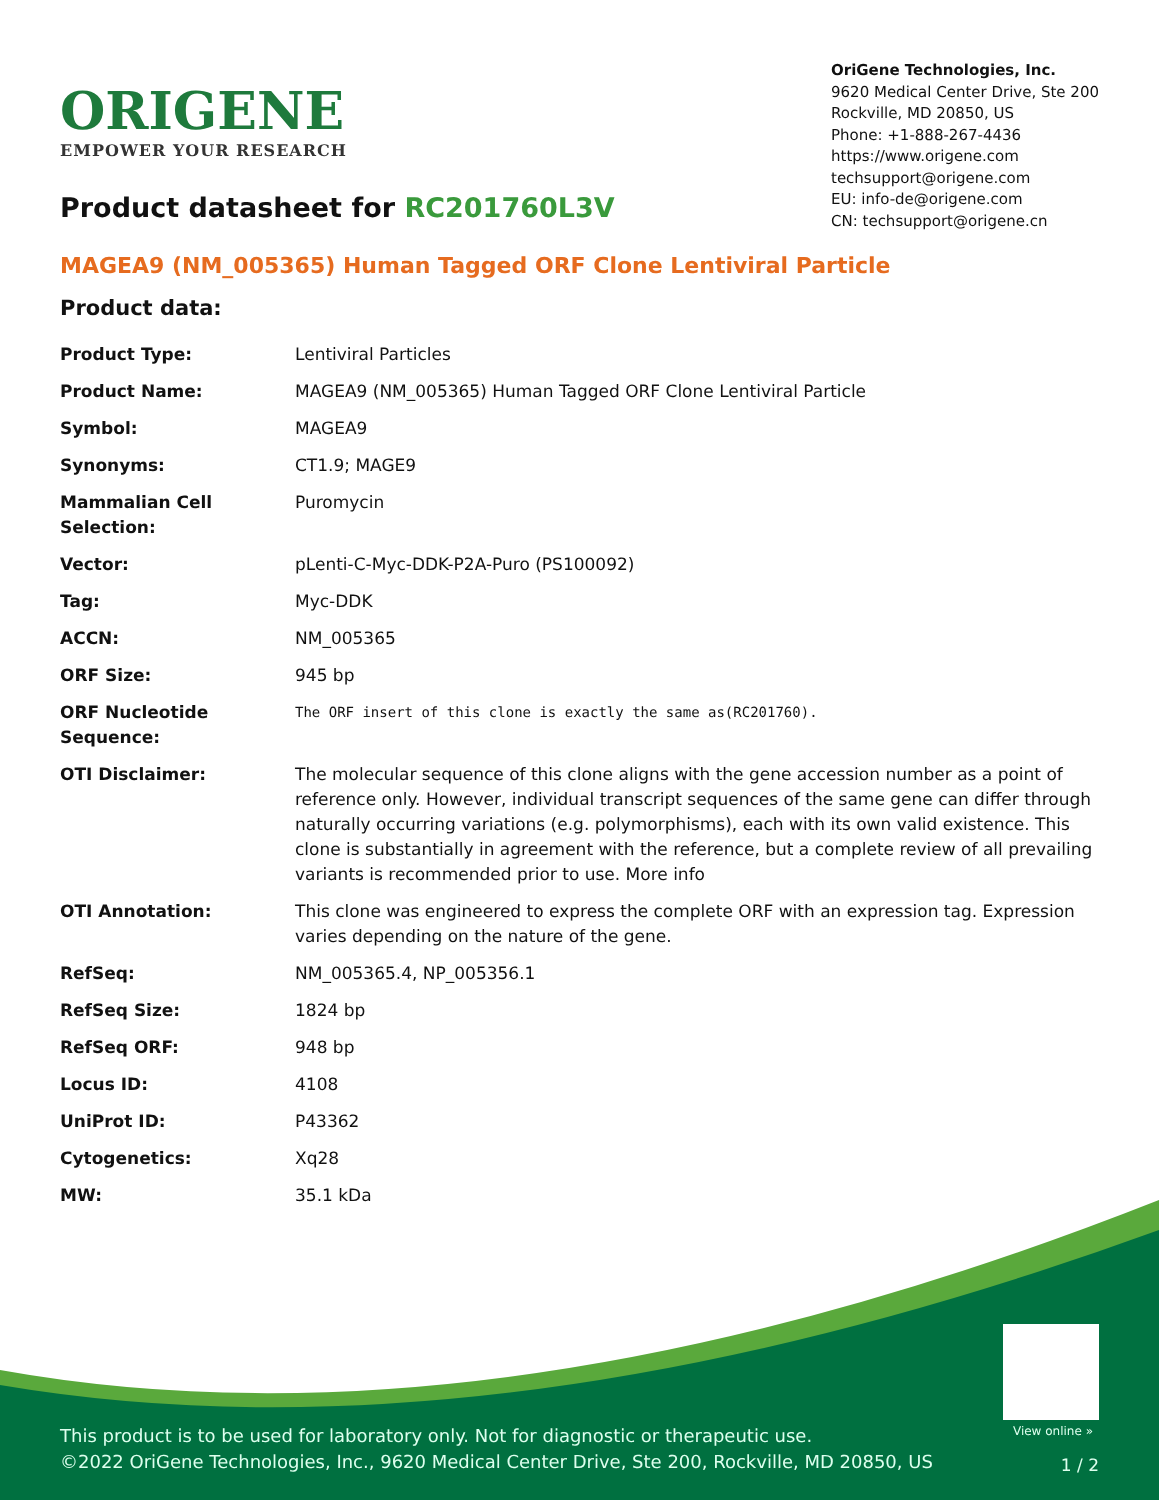ORIGENE
EMPOWER YOUR RESEARCH
OriGene Technologies, Inc.
9620 Medical Center Drive, Ste 200
Rockville, MD 20850, US
Phone: +1-888-267-4436
https://www.origene.com
techsupport@origene.com
EU: info-de@origene.com
CN: techsupport@origene.cn
Product datasheet for RC201760L3V
MAGEA9 (NM_005365) Human Tagged ORF Clone Lentiviral Particle
Product data:
| Product Type: | Lentiviral Particles |
| Product Name: | MAGEA9 (NM_005365) Human Tagged ORF Clone Lentiviral Particle |
| Symbol: | MAGEA9 |
| Synonyms: | CT1.9; MAGE9 |
| Mammalian Cell Selection: | Puromycin |
| Vector: | pLenti-C-Myc-DDK-P2A-Puro (PS100092) |
| Tag: | Myc-DDK |
| ACCN: | NM_005365 |
| ORF Size: | 945 bp |
| ORF Nucleotide Sequence: | The ORF insert of this clone is exactly the same as(RC201760). |
| OTI Disclaimer: | The molecular sequence of this clone aligns with the gene accession number as a point of reference only. However, individual transcript sequences of the same gene can differ through naturally occurring variations (e.g. polymorphisms), each with its own valid existence. This clone is substantially in agreement with the reference, but a complete review of all prevailing variants is recommended prior to use. More info |
| OTI Annotation: | This clone was engineered to express the complete ORF with an expression tag. Expression varies depending on the nature of the gene. |
| RefSeq: | NM_005365.4 , NP_005356.1 |
| RefSeq Size: | 1824 bp |
| RefSeq ORF: | 948 bp |
| Locus ID: | 4108 |
| UniProt ID: | P43362 |
| Cytogenetics: | Xq28 |
| MW: | 35.1 kDa |
View online »
This product is to be used for laboratory only. Not for diagnostic or therapeutic use.
©2022 OriGene Technologies, Inc., 9620 Medical Center Drive, Ste 200, Rockville, MD 20850, US
1 / 2